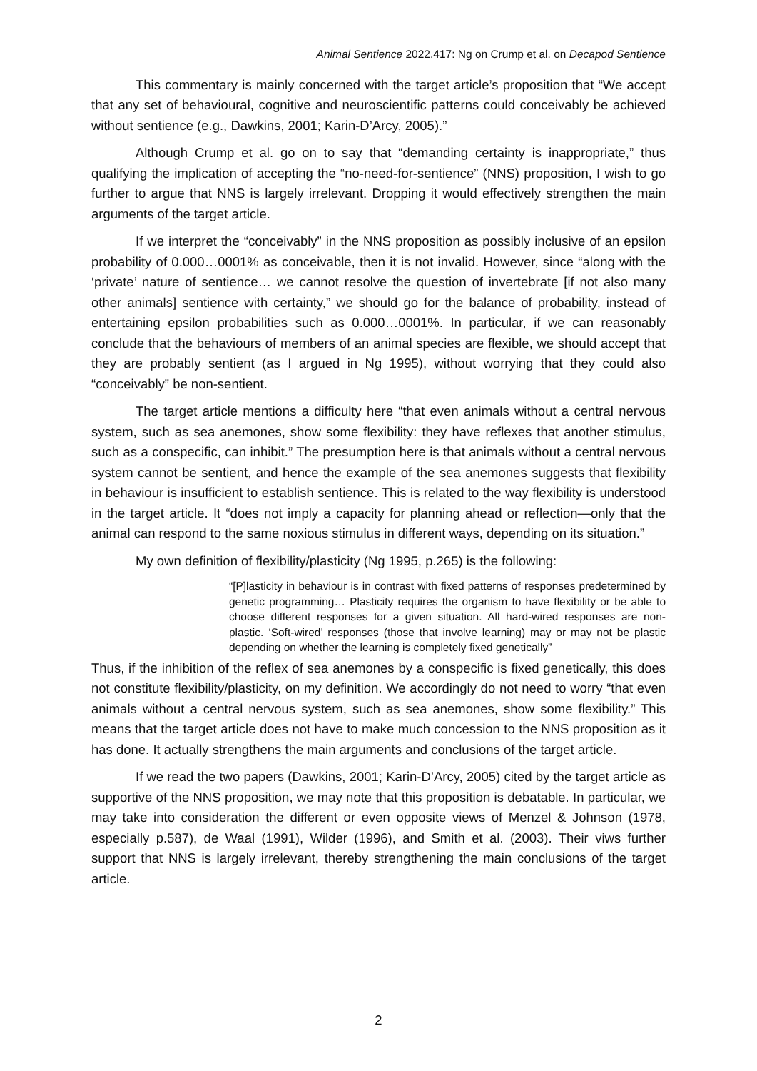Animal Sentience 2022.417: Ng on Crump et al. on Decapod Sentience
This commentary is mainly concerned with the target article’s proposition that “We accept that any set of behavioural, cognitive and neuroscientific patterns could conceivably be achieved without sentience (e.g., Dawkins, 2001; Karin-D’Arcy, 2005).”
Although Crump et al. go on to say that “demanding certainty is inappropriate,” thus qualifying the implication of accepting the “no-need-for-sentience” (NNS) proposition, I wish to go further to argue that NNS is largely irrelevant. Dropping it would effectively strengthen the main arguments of the target article.
If we interpret the “conceivably” in the NNS proposition as possibly inclusive of an epsilon probability of 0.000…0001% as conceivable, then it is not invalid. However, since “along with the ‘private’ nature of sentience… we cannot resolve the question of invertebrate [if not also many other animals] sentience with certainty,” we should go for the balance of probability, instead of entertaining epsilon probabilities such as 0.000…0001%. In particular, if we can reasonably conclude that the behaviours of members of an animal species are flexible, we should accept that they are probably sentient (as I argued in Ng 1995), without worrying that they could also “conceivably” be non-sentient.
The target article mentions a difficulty here “that even animals without a central nervous system, such as sea anemones, show some flexibility: they have reflexes that another stimulus, such as a conspecific, can inhibit.” The presumption here is that animals without a central nervous system cannot be sentient, and hence the example of the sea anemones suggests that flexibility in behaviour is insufficient to establish sentience. This is related to the way flexibility is understood in the target article. It “does not imply a capacity for planning ahead or reflection—only that the animal can respond to the same noxious stimulus in different ways, depending on its situation.”
My own definition of flexibility/plasticity (Ng 1995, p.265) is the following:
“[P]lasticity in behaviour is in contrast with fixed patterns of responses predetermined by genetic programming… Plasticity requires the organism to have flexibility or be able to choose different responses for a given situation. All hard-wired responses are non-plastic. ‘Soft-wired’ responses (those that involve learning) may or may not be plastic depending on whether the learning is completely fixed genetically”
Thus, if the inhibition of the reflex of sea anemones by a conspecific is fixed genetically, this does not constitute flexibility/plasticity, on my definition. We accordingly do not need to worry “that even animals without a central nervous system, such as sea anemones, show some flexibility.” This means that the target article does not have to make much concession to the NNS proposition as it has done. It actually strengthens the main arguments and conclusions of the target article.
If we read the two papers (Dawkins, 2001; Karin-D’Arcy, 2005) cited by the target article as supportive of the NNS proposition, we may note that this proposition is debatable. In particular, we may take into consideration the different or even opposite views of Menzel & Johnson (1978, especially p.587), de Waal (1991), Wilder (1996), and Smith et al. (2003). Their viws further support that NNS is largely irrelevant, thereby strengthening the main conclusions of the target article.
2